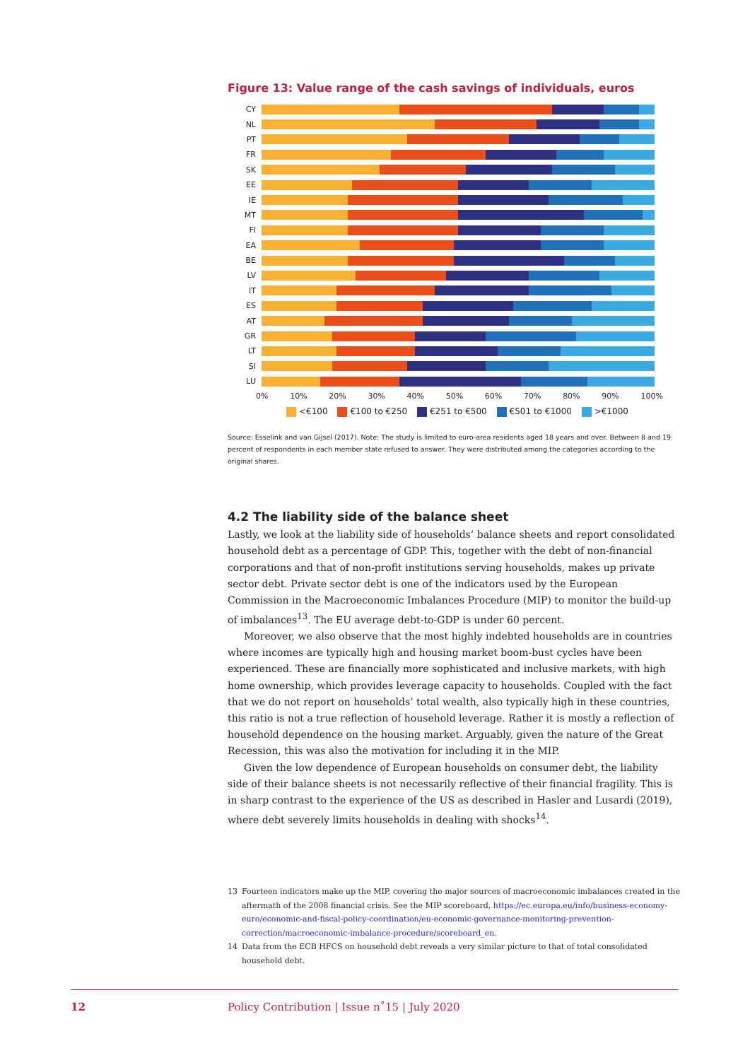Figure 13: Value range of the cash savings of individuals, euros
CY
NL
PT
FR
SK
EE
IE
MT
FI
EA
BE
LV
IT
ES
AT
GR
LT
SI
LU
0% 10% 20% 30% 40% 50% 60% 70% 80% 90% 100%
<€100 €100 to €250 €251 to €500 €501 to €1000 >€1000
Source: Esselink and van Gijsel (2017). Note: The study is limited to euro-area residents aged 18 years and over. Between 8 and 19 percent of respondents in each member state refused to answer. They were distributed among the categories according to the original shares.
4.2 The liability side of the balance sheet
Lastly, we look at the liability side of households’ balance sheets and report consolidated household debt as a percentage of GDP. This, together with the debt of non-financial corporations and that of non-profit institutions serving households, makes up private sector debt. Private sector debt is one of the indicators used by the European Commission in the Macroeconomic Imbalances Procedure (MIP) to monitor the build-up of imbalances<sup>13</sup>. The EU average debt-to-GDP is under 60 percent.
Moreover, we also observe that the most highly indebted households are in countries where incomes are typically high and housing market boom-bust cycles have been experienced. These are financially more sophisticated and inclusive markets, with high home ownership, which provides leverage capacity to households. Coupled with the fact that we do not report on households’ total wealth, also typically high in these countries, this ratio is not a true reflection of household leverage. Rather it is mostly a reflection of household dependence on the housing market. Arguably, given the nature of the Great Recession, this was also the motivation for including it in the MIP.
Given the low dependence of European households on consumer debt, the liability side of their balance sheets is not necessarily reflective of their financial fragility. This is in sharp contrast to the experience of the US as described in Hasler and Lusardi (2019), where debt severely limits households in dealing with shocks<sup>14</sup>.
13 Fourteen indicators make up the MIP, covering the major sources of macroeconomic imbalances created in the aftermath of the 2008 financial crisis. See the MIP scoreboard, https://ec.europa.eu/info/business-economy-euro/economic-and-fiscal-policy-coordination/eu-economic-governance-monitoring-prevention-correction/macroeconomic-imbalance-procedure/scoreboard_en.
14 Data from the ECB HFCS on household debt reveals a very similar picture to that of total consolidated household debt.
12 Policy Contribution | Issue n˚15 | July 2020